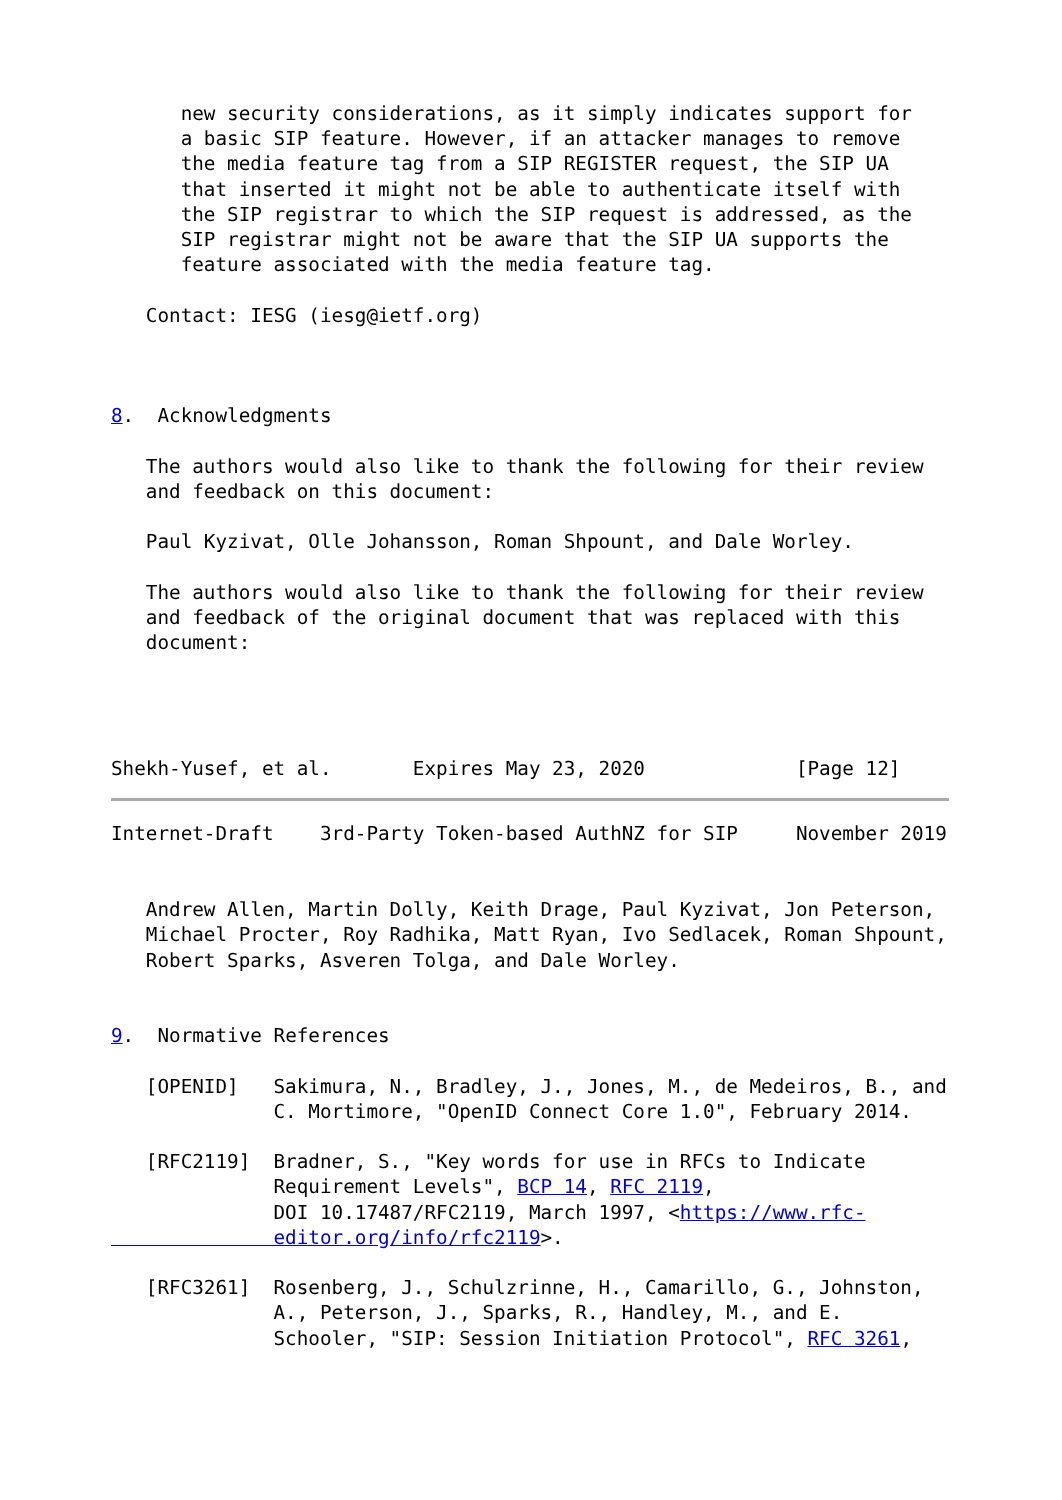new security considerations, as it simply indicates support for
      a basic SIP feature. However, if an attacker manages to remove
      the media feature tag from a SIP REGISTER request, the SIP UA
      that inserted it might not be able to authenticate itself with
      the SIP registrar to which the SIP request is addressed, as the
      SIP registrar might not be aware that the SIP UA supports the
      feature associated with the media feature tag.

   Contact: IESG (iesg@ietf.org)



8.  Acknowledgments

   The authors would also like to thank the following for their review
   and feedback on this document:

   Paul Kyzivat, Olle Johansson, Roman Shpount, and Dale Worley.

   The authors would also like to thank the following for their review
   and feedback of the original document that was replaced with this
   document:




Shekh-Yusef, et al.       Expires May 23, 2020             [Page 12]
Internet-Draft    3rd-Party Token-based AuthNZ for SIP     November 2019


   Andrew Allen, Martin Dolly, Keith Drage, Paul Kyzivat, Jon Peterson,
   Michael Procter, Roy Radhika, Matt Ryan, Ivo Sedlacek, Roman Shpount,
   Robert Sparks, Asveren Tolga, and Dale Worley.


9.  Normative References

   [OPENID]   Sakimura, N., Bradley, J., Jones, M., de Medeiros, B., and
              C. Mortimore, "OpenID Connect Core 1.0", February 2014.

   [RFC2119]  Bradner, S., "Key words for use in RFCs to Indicate
              Requirement Levels", BCP 14, RFC 2119,
              DOI 10.17487/RFC2119, March 1997, <https://www.rfc-
              editor.org/info/rfc2119>.

   [RFC3261]  Rosenberg, J., Schulzrinne, H., Camarillo, G., Johnston,
              A., Peterson, J., Sparks, R., Handley, M., and E.
              Schooler, "SIP: Session Initiation Protocol", RFC 3261,